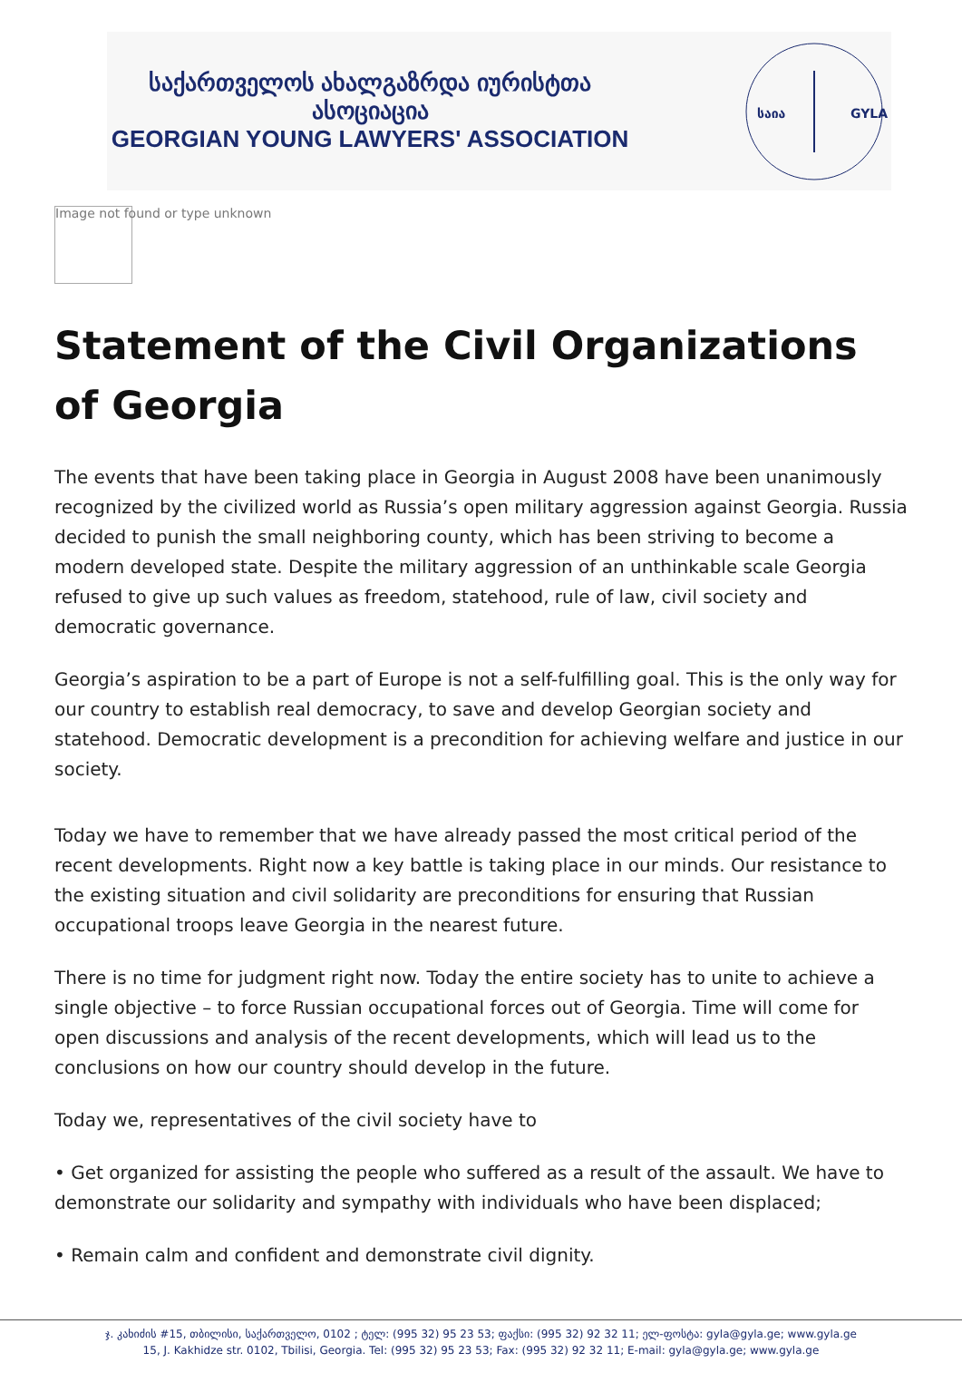საქართველოს ახალგაზრდა იურისტთა ასოციაცია
GEORGIAN YOUNG LAWYERS' ASSOCIATION
საია
GYLA
Image not found or type unknown
Statement of the Civil Organizations of Georgia
The events that have been taking place in Georgia in August 2008 have been unanimously recognized by the civilized world as Russia’s open military aggression against Georgia. Russia decided to punish the small neighboring county, which has been striving to become a modern developed state. Despite the military aggression of an unthinkable scale Georgia refused to give up such values as freedom, statehood, rule of law, civil society and democratic governance.
Georgia’s aspiration to be a part of Europe is not a self-fulfilling goal. This is the only way for our country to establish real democracy, to save and develop Georgian society and statehood. Democratic development is a precondition for achieving welfare and justice in our society.
Today we have to remember that we have already passed the most critical period of the recent developments. Right now a key battle is taking place in our minds. Our resistance to the existing situation and civil solidarity are preconditions for ensuring that Russian occupational troops leave Georgia in the nearest future.
There is no time for judgment right now. Today the entire society has to unite to achieve a single objective – to force Russian occupational forces out of Georgia. Time will come for open discussions and analysis of the recent developments, which will lead us to the conclusions on how our country should develop in the future.
Today we, representatives of the civil society have to
• Get organized for assisting the people who suffered as a result of the assault. We have to demonstrate our solidarity and sympathy with individuals who have been displaced;
• Remain calm and confident and demonstrate civil dignity.
ჯ. კახიძის #15, თბილისი, საქართველო, 0102 ; ტელ: (995 32) 95 23 53; ფაქსი: (995 32) 92 32 11; ელ-ფოსტა: gyla@gyla.ge; www.gyla.ge
15, J. Kakhidze str. 0102, Tbilisi, Georgia. Tel: (995 32) 95 23 53; Fax: (995 32) 92 32 11; E-mail: gyla@gyla.ge; www.gyla.ge